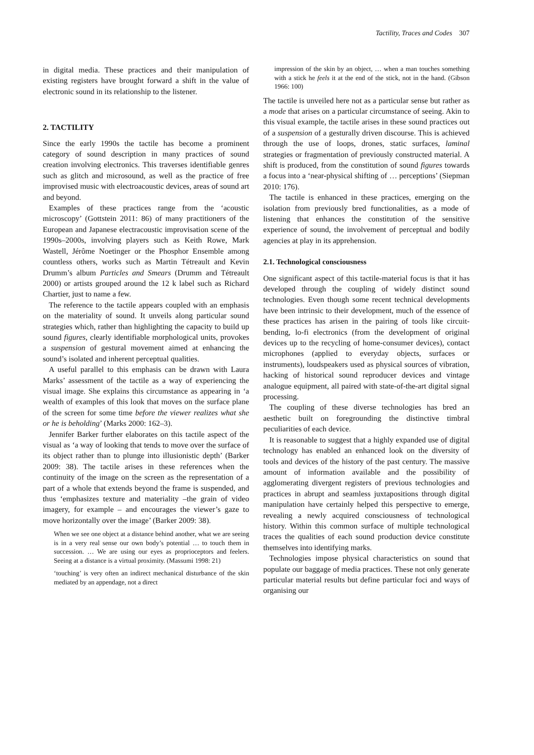Tactility, Traces and Codes 307
in digital media. These practices and their manipulation of existing registers have brought forward a shift in the value of electronic sound in its relationship to the listener.
2. TACTILITY
Since the early 1990s the tactile has become a prominent category of sound description in many practices of sound creation involving electronics. This traverses identifiable genres such as glitch and microsound, as well as the practice of free improvised music with electroacoustic devices, areas of sound art and beyond.
Examples of these practices range from the ‘acoustic microscopy’ (Gottstein 2011: 86) of many practitioners of the European and Japanese electracoustic improvisation scene of the 1990s–2000s, involving players such as Keith Rowe, Mark Wastell, Jérôme Noetinger or the Phosphor Ensemble among countless others, works such as Martin Tétreault and Kevin Drumm’s album Particles and Smears (Drumm and Tétreault 2000) or artists grouped around the 12 k label such as Richard Chartier, just to name a few.
The reference to the tactile appears coupled with an emphasis on the materiality of sound. It unveils along particular sound strategies which, rather than highlighting the capacity to build up sound figures, clearly identifiable morphological units, provokes a suspension of gestural movement aimed at enhancing the sound’s isolated and inherent perceptual qualities.
A useful parallel to this emphasis can be drawn with Laura Marks’ assessment of the tactile as a way of experiencing the visual image. She explains this circumstance as appearing in ‘a wealth of examples of this look that moves on the surface plane of the screen for some time before the viewer realizes what she or he is beholding’ (Marks 2000: 162–3).
Jennifer Barker further elaborates on this tactile aspect of the visual as ‘a way of looking that tends to move over the surface of its object rather than to plunge into illusionistic depth’ (Barker 2009: 38). The tactile arises in these references when the continuity of the image on the screen as the representation of a part of a whole that extends beyond the frame is suspended, and thus ‘emphasizes texture and materiality –the grain of video imagery, for example – and encourages the viewer’s gaze to move horizontally over the image’ (Barker 2009: 38).
When we see one object at a distance behind another, what we are seeing is in a very real sense our own body’s potential … to touch them in succession. … We are using our eyes as proprioceptors and feelers. Seeing at a distance is a virtual proximity. (Massumi 1998: 21)
‘touching’ is very often an indirect mechanical disturbance of the skin mediated by an appendage, not a direct
impression of the skin by an object, … when a man touches something with a stick he feels it at the end of the stick, not in the hand. (Gibson 1966: 100)
The tactile is unveiled here not as a particular sense but rather as a mode that arises on a particular circumstance of seeing. Akin to this visual example, the tactile arises in these sound practices out of a suspension of a gesturally driven discourse. This is achieved through the use of loops, drones, static surfaces, laminal strategies or fragmentation of previously constructed material. A shift is produced, from the constitution of sound figures towards a focus into a ‘near-physical shifting of … perceptions’ (Siepman 2010: 176).
The tactile is enhanced in these practices, emerging on the isolation from previously bred functionalities, as a mode of listening that enhances the constitution of the sensitive experience of sound, the involvement of perceptual and bodily agencies at play in its apprehension.
2.1. Technological consciousness
One significant aspect of this tactile-material focus is that it has developed through the coupling of widely distinct sound technologies. Even though some recent technical developments have been intrinsic to their development, much of the essence of these practices has arisen in the pairing of tools like circuit-bending, lo-fi electronics (from the development of original devices up to the recycling of home-consumer devices), contact microphones (applied to everyday objects, surfaces or instruments), loudspeakers used as physical sources of vibration, hacking of historical sound reproducer devices and vintage analogue equipment, all paired with state-of-the-art digital signal processing.
The coupling of these diverse technologies has bred an aesthetic built on foregrounding the distinctive timbral peculiarities of each device.
It is reasonable to suggest that a highly expanded use of digital technology has enabled an enhanced look on the diversity of tools and devices of the history of the past century. The massive amount of information available and the possibility of agglomerating divergent registers of previous technologies and practices in abrupt and seamless juxtapositions through digital manipulation have certainly helped this perspective to emerge, revealing a newly acquired consciousness of technological history. Within this common surface of multiple technological traces the qualities of each sound production device constitute themselves into identifying marks.
Technologies impose physical characteristics on sound that populate our baggage of media practices. These not only generate particular material results but define particular foci and ways of organising our